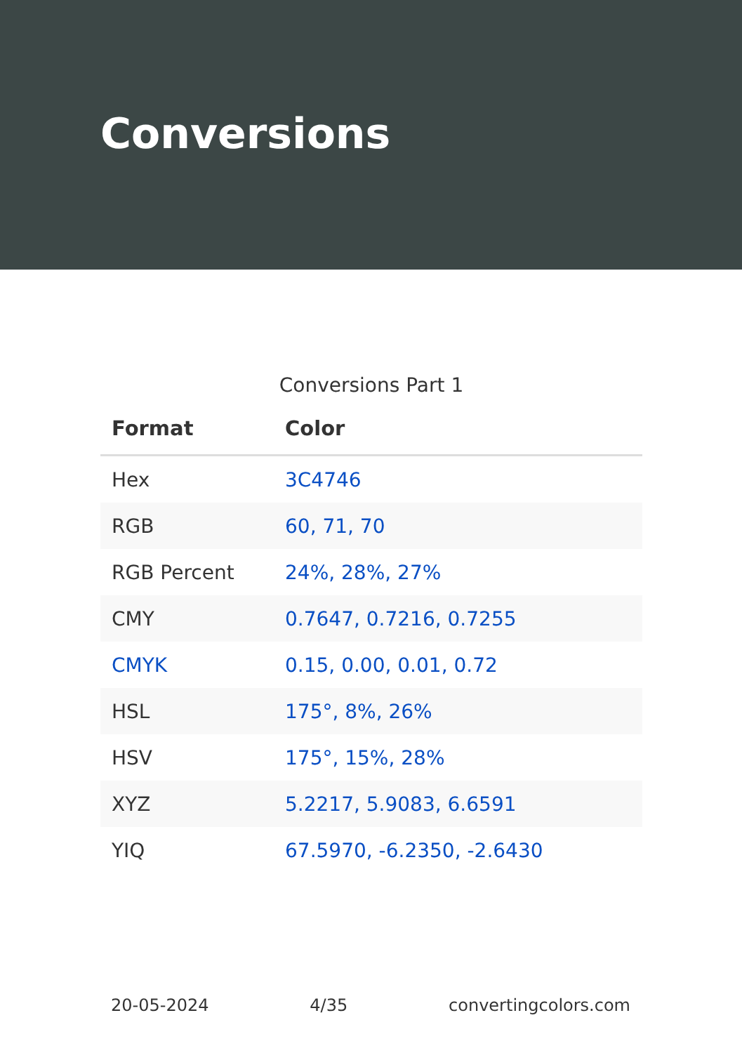Conversions
Conversions Part 1
| Format | Color |
| --- | --- |
| Hex | 3C4746 |
| RGB | 60, 71, 70 |
| RGB Percent | 24%, 28%, 27% |
| CMY | 0.7647, 0.7216, 0.7255 |
| CMYK | 0.15, 0.00, 0.01, 0.72 |
| HSL | 175°, 8%, 26% |
| HSV | 175°, 15%, 28% |
| XYZ | 5.2217, 5.9083, 6.6591 |
| YIQ | 67.5970, -6.2350, -2.6430 |
20-05-2024 4/35 convertingcolors.com